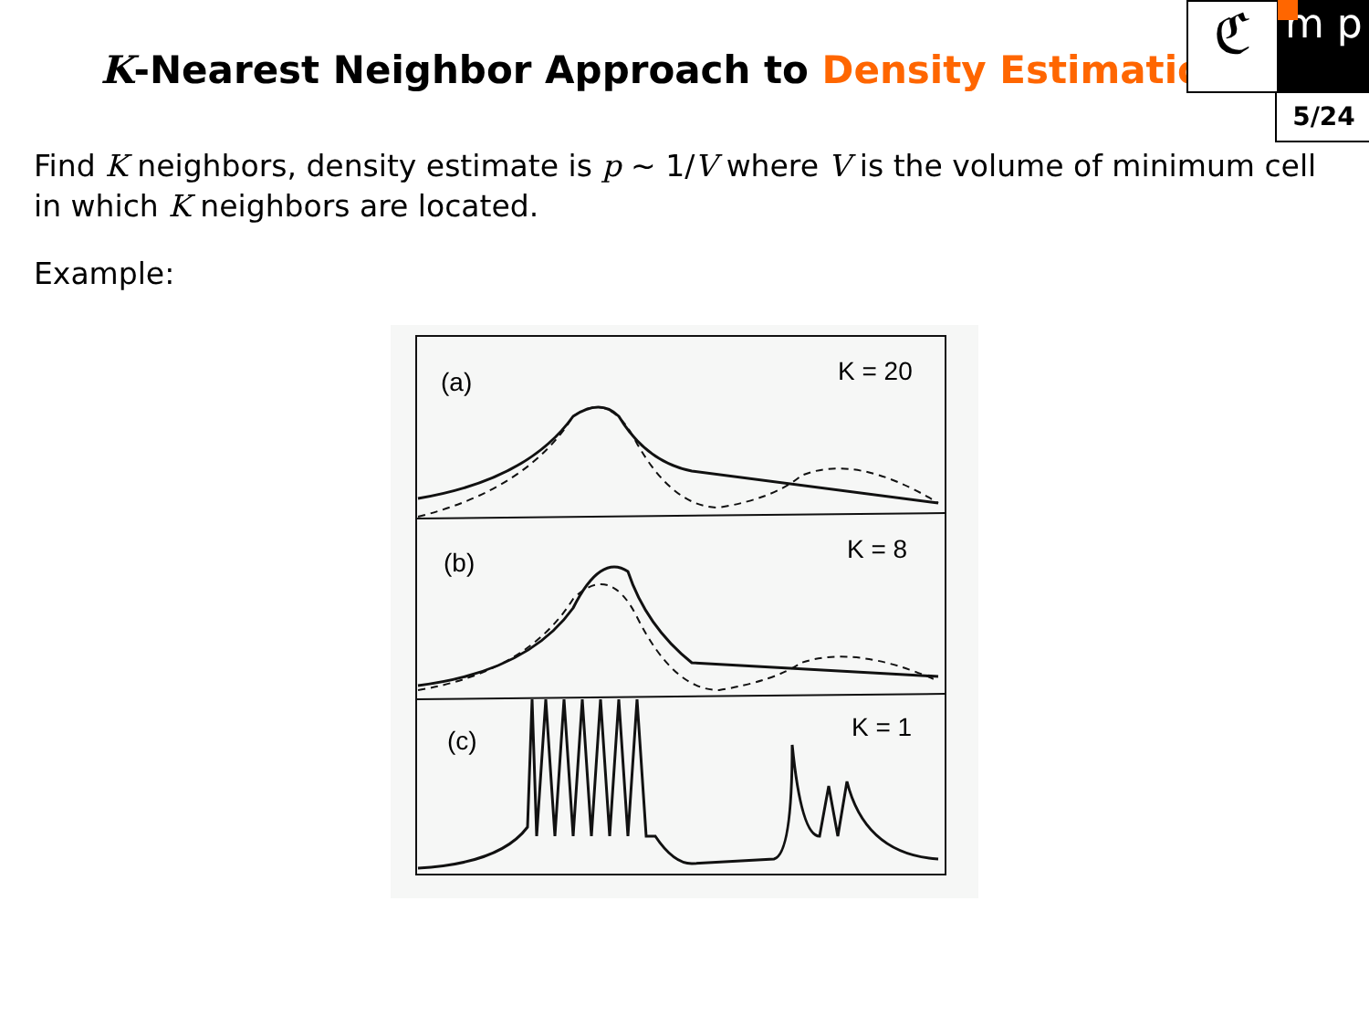K-Nearest Neighbor Approach to Density Estimation
ℭ m p
5/24
Find K neighbors, density estimate is p ∼ 1/V where V is the volume of minimum cell in which K neighbors are located.
Example:
(a)
K = 20
(b)
K = 8
(c)
K = 1